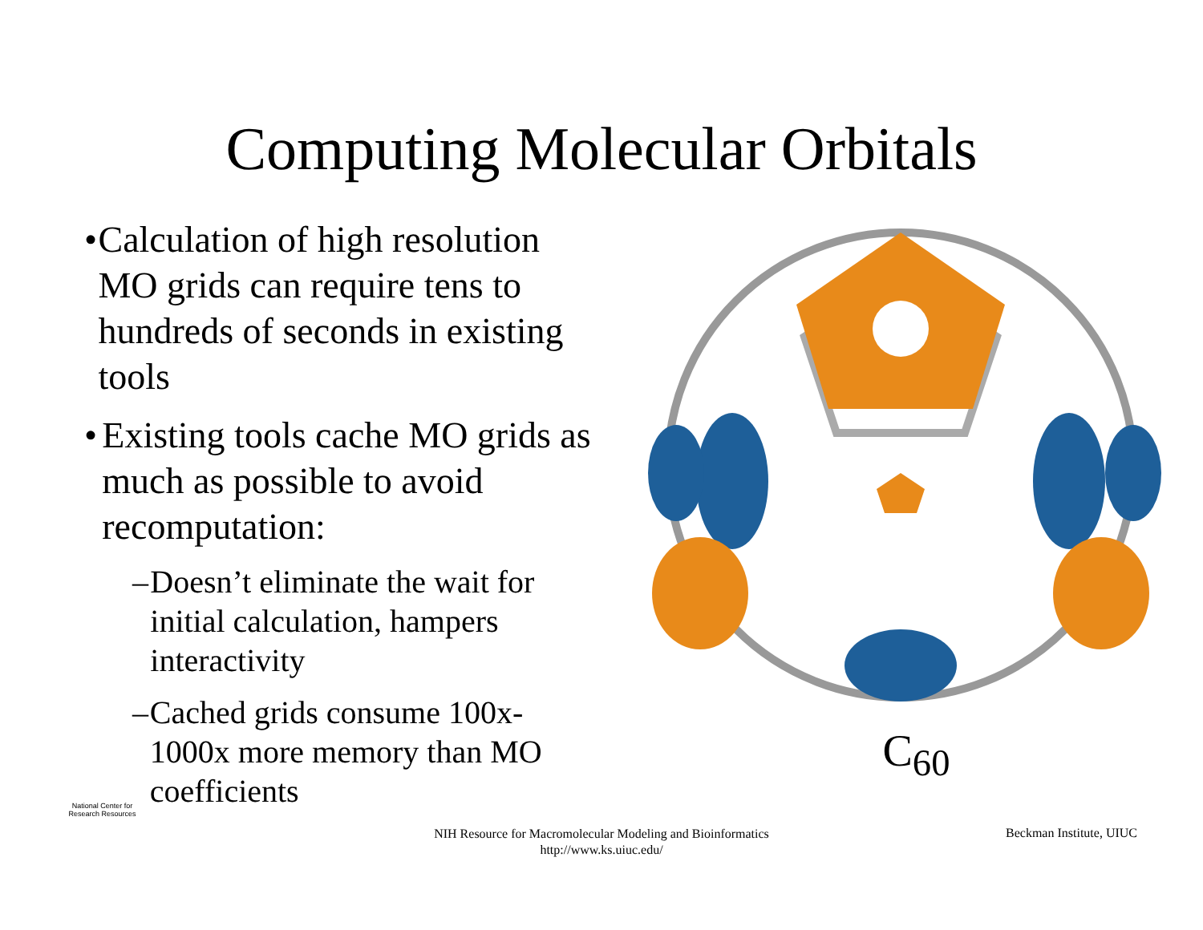Computing Molecular Orbitals
• Calculation of high resolution MO grids can require tens to hundreds of seconds in existing tools
• Existing tools cache MO grids as much as possible to avoid recomputation:
– Doesn’t eliminate the wait for initial calculation, hampers interactivity
– Cached grids consume 100x-1000x more memory than MO coefficients
C<sub>60</sub>
National Center for Research Resources
NIH Resource for Macromolecular Modeling and Bioinformatics
http://www.ks.uiuc.edu/
Beckman Institute, UIUC